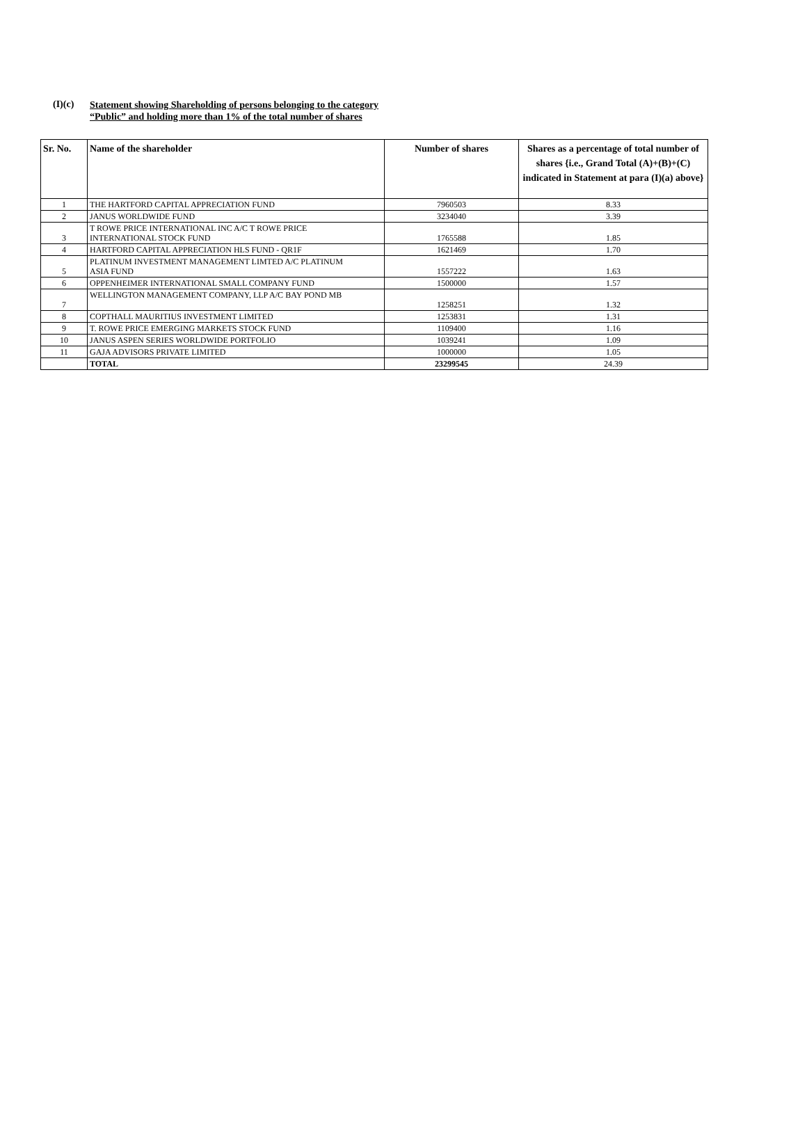(I)(c)
Statement showing Shareholding of persons belonging to the category
“Public” and holding more than 1% of the total number of shares
| Sr. No. | Name of the shareholder | Number of shares | Shares as a percentage of total number of shares {i.e., Grand Total (A)+(B)+(C) indicated in Statement at para (I)(a) above} |
| --- | --- | --- | --- |
| 1 | THE HARTFORD CAPITAL APPRECIATION FUND | 7960503 | 8.33 |
| 2 | JANUS WORLDWIDE FUND | 3234040 | 3.39 |
| 3 | T ROWE PRICE INTERNATIONAL INC A/C T ROWE PRICE INTERNATIONAL STOCK FUND | 1765588 | 1.85 |
| 4 | HARTFORD CAPITAL APPRECIATION HLS FUND - QR1F | 1621469 | 1.70 |
| 5 | PLATINUM INVESTMENT MANAGEMENT LIMTED A/C PLATINUM ASIA FUND | 1557222 | 1.63 |
| 6 | OPPENHEIMER INTERNATIONAL SMALL COMPANY FUND | 1500000 | 1.57 |
| 7 | WELLINGTON MANAGEMENT COMPANY, LLP A/C BAY POND MB | 1258251 | 1.32 |
| 8 | COPTHALL MAURITIUS INVESTMENT LIMITED | 1253831 | 1.31 |
| 9 | T. ROWE PRICE EMERGING MARKETS STOCK FUND | 1109400 | 1.16 |
| 10 | JANUS ASPEN SERIES WORLDWIDE PORTFOLIO | 1039241 | 1.09 |
| 11 | GAJA ADVISORS PRIVATE LIMITED | 1000000 | 1.05 |
| | TOTAL | 23299545 | 24.39 |